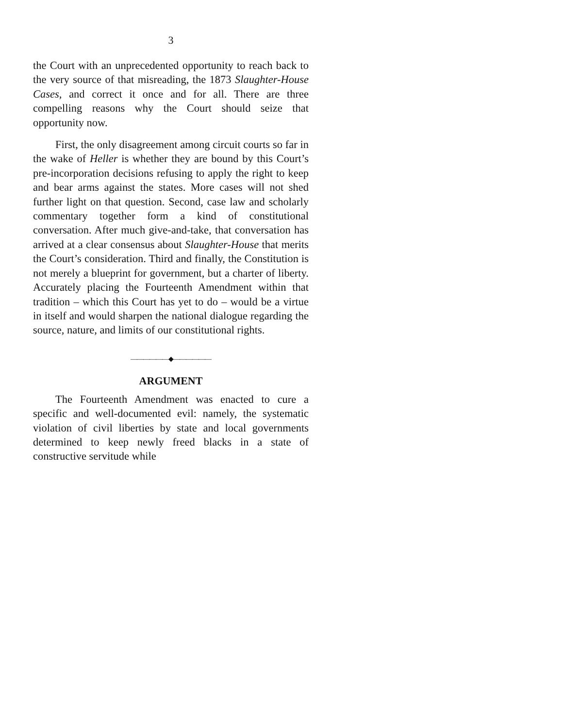3
the Court with an unprecedented opportunity to reach back to the very source of that misreading, the 1873 Slaughter-House Cases, and correct it once and for all. There are three compelling reasons why the Court should seize that opportunity now.
First, the only disagreement among circuit courts so far in the wake of Heller is whether they are bound by this Court’s pre-incorporation decisions refusing to apply the right to keep and bear arms against the states. More cases will not shed further light on that question. Second, case law and scholarly commentary together form a kind of constitutional conversation. After much give-and-take, that conversation has arrived at a clear consensus about Slaughter-House that merits the Court’s consideration. Third and finally, the Constitution is not merely a blueprint for government, but a charter of liberty. Accurately placing the Fourteenth Amendment within that tradition – which this Court has yet to do – would be a virtue in itself and would sharpen the national dialogue regarding the source, nature, and limits of our constitutional rights.
——————◆——————
ARGUMENT
The Fourteenth Amendment was enacted to cure a specific and well-documented evil: namely, the systematic violation of civil liberties by state and local governments determined to keep newly freed blacks in a state of constructive servitude while